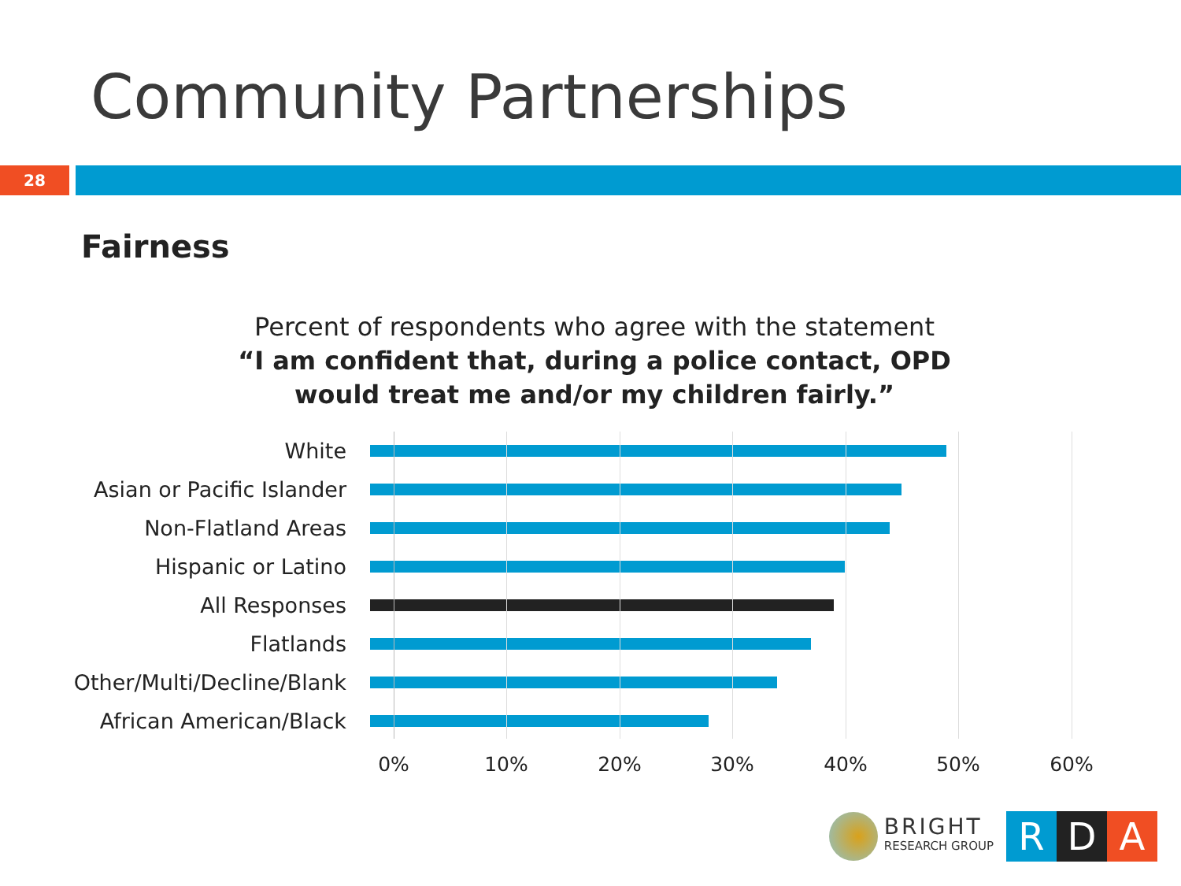Community Partnerships
28
Fairness
Percent of respondents who agree with the statement
“I am confident that, during a police contact, OPD would treat me and/or my children fairly.”
White
Asian or Pacific Islander
Non-Flatland Areas
Hispanic or Latino
All Responses
Flatlands
Other/Multi/Decline/Blank
African American/Black
0% 10% 20% 30% 40% 50% 60%
BRIGHT
RESEARCH GROUP
R D A